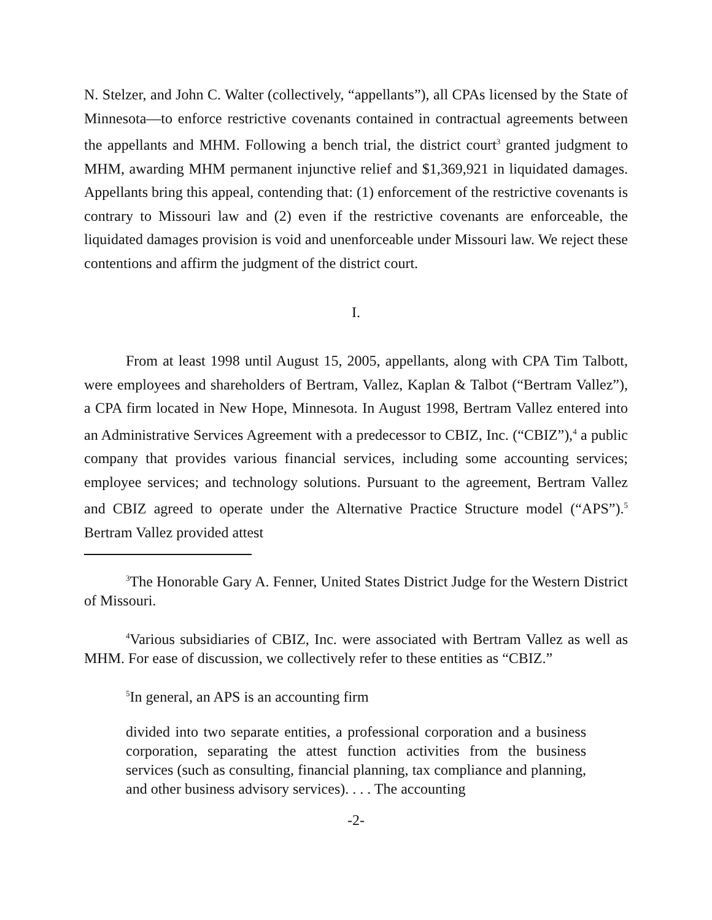N. Stelzer, and John C. Walter (collectively, “appellants”), all CPAs licensed by the State of Minnesota—to enforce restrictive covenants contained in contractual agreements between the appellants and MHM. Following a bench trial, the district court<sup>3</sup> granted judgment to MHM, awarding MHM permanent injunctive relief and $1,369,921 in liquidated damages. Appellants bring this appeal, contending that: (1) enforcement of the restrictive covenants is contrary to Missouri law and (2) even if the restrictive covenants are enforceable, the liquidated damages provision is void and unenforceable under Missouri law. We reject these contentions and affirm the judgment of the district court.
I.
From at least 1998 until August 15, 2005, appellants, along with CPA Tim Talbott, were employees and shareholders of Bertram, Vallez, Kaplan & Talbot (“Bertram Vallez”), a CPA firm located in New Hope, Minnesota. In August 1998, Bertram Vallez entered into an Administrative Services Agreement with a predecessor to CBIZ, Inc. (“CBIZ”),<sup>4</sup> a public company that provides various financial services, including some accounting services; employee services; and technology solutions. Pursuant to the agreement, Bertram Vallez and CBIZ agreed to operate under the Alternative Practice Structure model (“APS”).<sup>5</sup> Bertram Vallez provided attest
<sup>3</sup> The Honorable Gary A. Fenner, United States District Judge for the Western District of Missouri.
<sup>4</sup> Various subsidiaries of CBIZ, Inc. were associated with Bertram Vallez as well as MHM. For ease of discussion, we collectively refer to these entities as “CBIZ.”
<sup>5</sup> In general, an APS is an accounting firm
divided into two separate entities, a professional corporation and a business corporation, separating the attest function activities from the business services (such as consulting, financial planning, tax compliance and planning, and other business advisory services). . . . The accounting
-2-